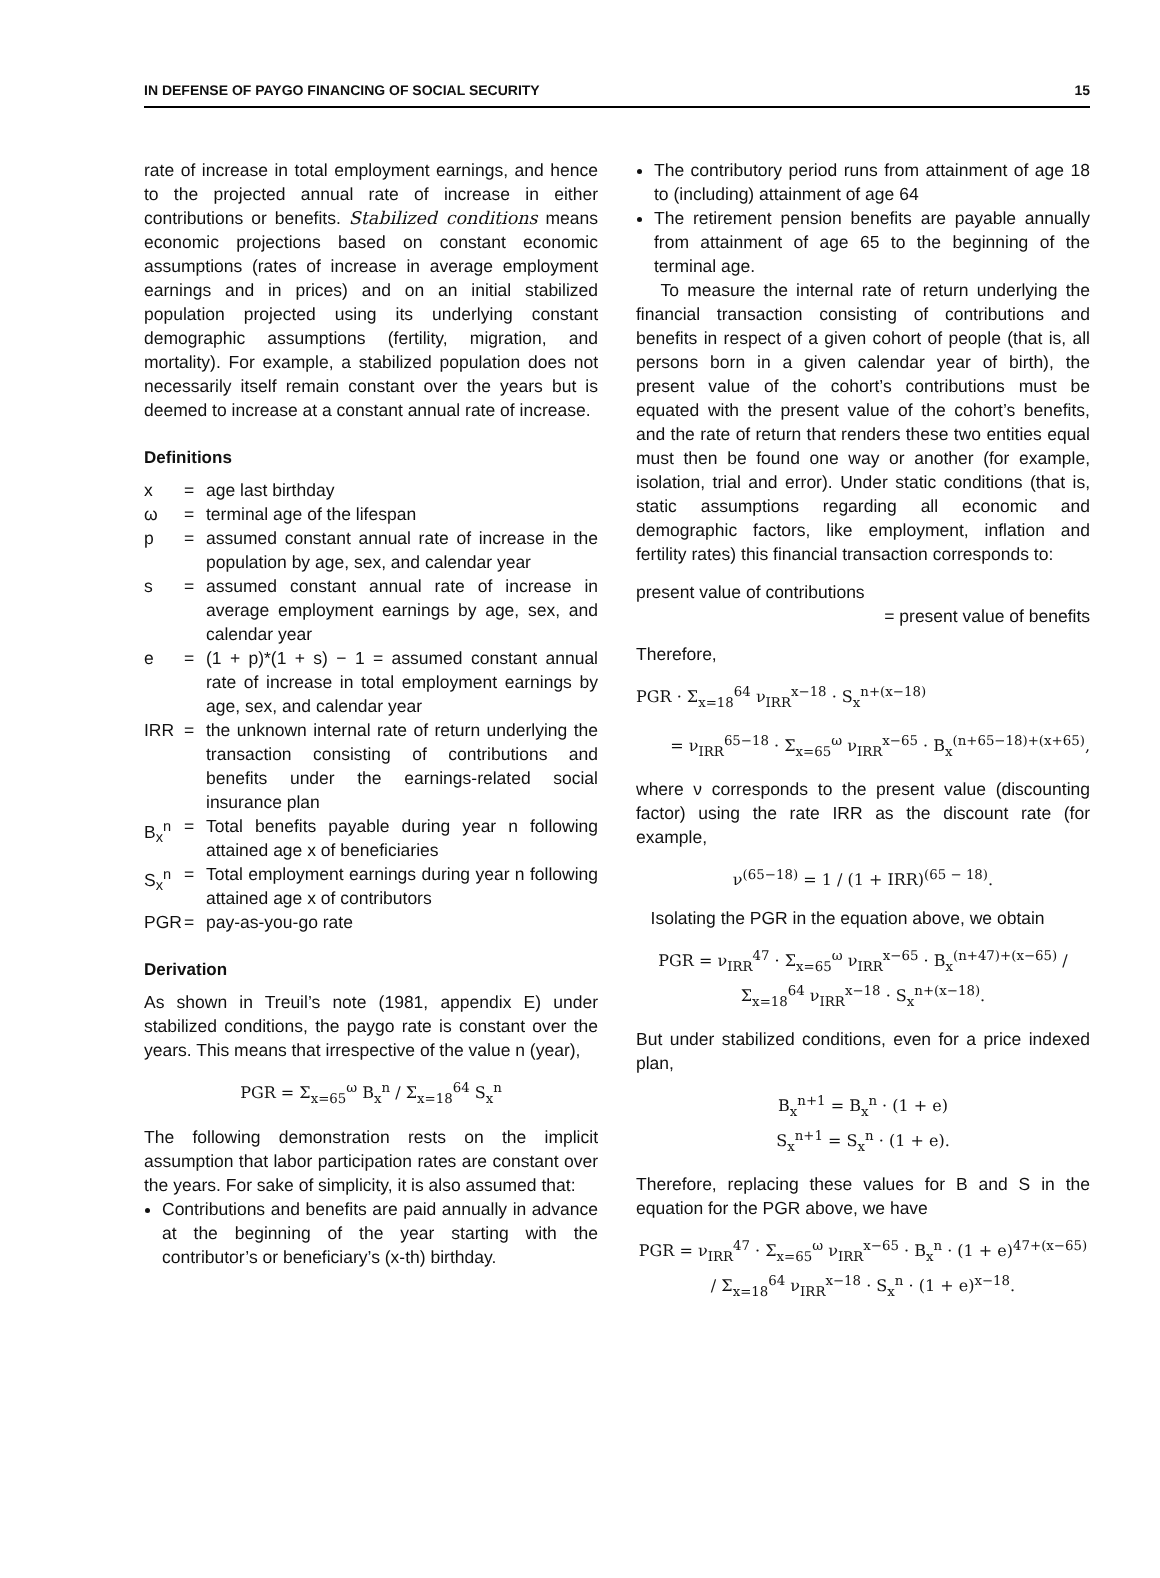IN DEFENSE OF PAYGO FINANCING OF SOCIAL SECURITY 15
rate of increase in total employment earnings, and hence to the projected annual rate of increase in either contributions or benefits. Stabilized conditions means economic projections based on constant economic assumptions (rates of increase in average employment earnings and in prices) and on an initial stabilized population projected using its underlying constant demographic assumptions (fertility, migration, and mortality). For example, a stabilized population does not necessarily itself remain constant over the years but is deemed to increase at a constant annual rate of increase.
Definitions
x = age last birthday
ω = terminal age of the lifespan
p = assumed constant annual rate of increase in the population by age, sex, and calendar year
s = assumed constant annual rate of increase in average employment earnings by age, sex, and calendar year
e = (1 + p)*(1 + s) − 1 = assumed constant annual rate of increase in total employment earnings by age, sex, and calendar year
IRR = the unknown internal rate of return underlying the transaction consisting of contributions and benefits under the earnings-related social insurance plan
B<sub>x</sub><sup>n</sup> = Total benefits payable during year n following attained age x of beneficiaries
S<sub>x</sub><sup>n</sup> = Total employment earnings during year n following attained age x of contributors
PGR = pay-as-you-go rate
Derivation
As shown in Treuil’s note (1981, appendix E) under stabilized conditions, the paygo rate is constant over the years. This means that irrespective of the value n (year),
PGR = Σ<sub>x=65</sub><sup>ω</sup> B<sub>x</sub><sup>n</sup> / Σ<sub>x=18</sub><sup>64</sup> S<sub>x</sub><sup>n</sup>
The following demonstration rests on the implicit assumption that labor participation rates are constant over the years. For sake of simplicity, it is also assumed that:
Contributions and benefits are paid annually in advance at the beginning of the year starting with the contributor’s or beneficiary’s (x-th) birthday.
The contributory period runs from attainment of age 18 to (including) attainment of age 64
The retirement pension benefits are payable annually from attainment of age 65 to the beginning of the terminal age.
To measure the internal rate of return underlying the financial transaction consisting of contributions and benefits in respect of a given cohort of people (that is, all persons born in a given calendar year of birth), the present value of the cohort’s contributions must be equated with the present value of the cohort’s benefits, and the rate of return that renders these two entities equal must then be found one way or another (for example, isolation, trial and error). Under static conditions (that is, static assumptions regarding all economic and demographic factors, like employment, inflation and fertility rates) this financial transaction corresponds to:
present value of contributions
= present value of benefits
Therefore,
PGR · Σ<sub>x=18</sub><sup>64</sup> ν<sub>IRR</sub><sup>x−18</sup> · S<sub>x</sub><sup>n+(x−18)</sup>
= ν<sub>IRR</sub><sup>65−18</sup> · Σ<sub>x=65</sub><sup>ω</sup> ν<sub>IRR</sub><sup>x−65</sup> · B<sub>x</sub><sup>(n+65−18)+(x+65)</sup>,
where ν corresponds to the present value (discounting factor) using the rate IRR as the discount rate (for example,
ν<sup>(65−18)</sup> = 1 / (1 + IRR)<sup>(65 − 18)</sup>.
Isolating the PGR in the equation above, we obtain
PGR = ν<sub>IRR</sub><sup>47</sup> · Σ<sub>x=65</sub><sup>ω</sup> ν<sub>IRR</sub><sup>x−65</sup> · B<sub>x</sub><sup>(n+47)+(x−65)</sup> / Σ<sub>x=18</sub><sup>64</sup> ν<sub>IRR</sub><sup>x−18</sup> · S<sub>x</sub><sup>n+(x−18)</sup>.
But under stabilized conditions, even for a price indexed plan,
B<sub>x</sub><sup>n+1</sup> = B<sub>x</sub><sup>n</sup> · (1 + e)
S<sub>x</sub><sup>n+1</sup> = S<sub>x</sub><sup>n</sup> · (1 + e).
Therefore, replacing these values for B and S in the equation for the PGR above, we have
PGR = ν<sub>IRR</sub><sup>47</sup> · Σ<sub>x=65</sub><sup>ω</sup> ν<sub>IRR</sub><sup>x−65</sup> · B<sub>x</sub><sup>n</sup> · (1 + e)<sup>47+(x−65)</sup> / Σ<sub>x=18</sub><sup>64</sup> ν<sub>IRR</sub><sup>x−18</sup> · S<sub>x</sub><sup>n</sup> · (1 + e)<sup>x−18</sup>.